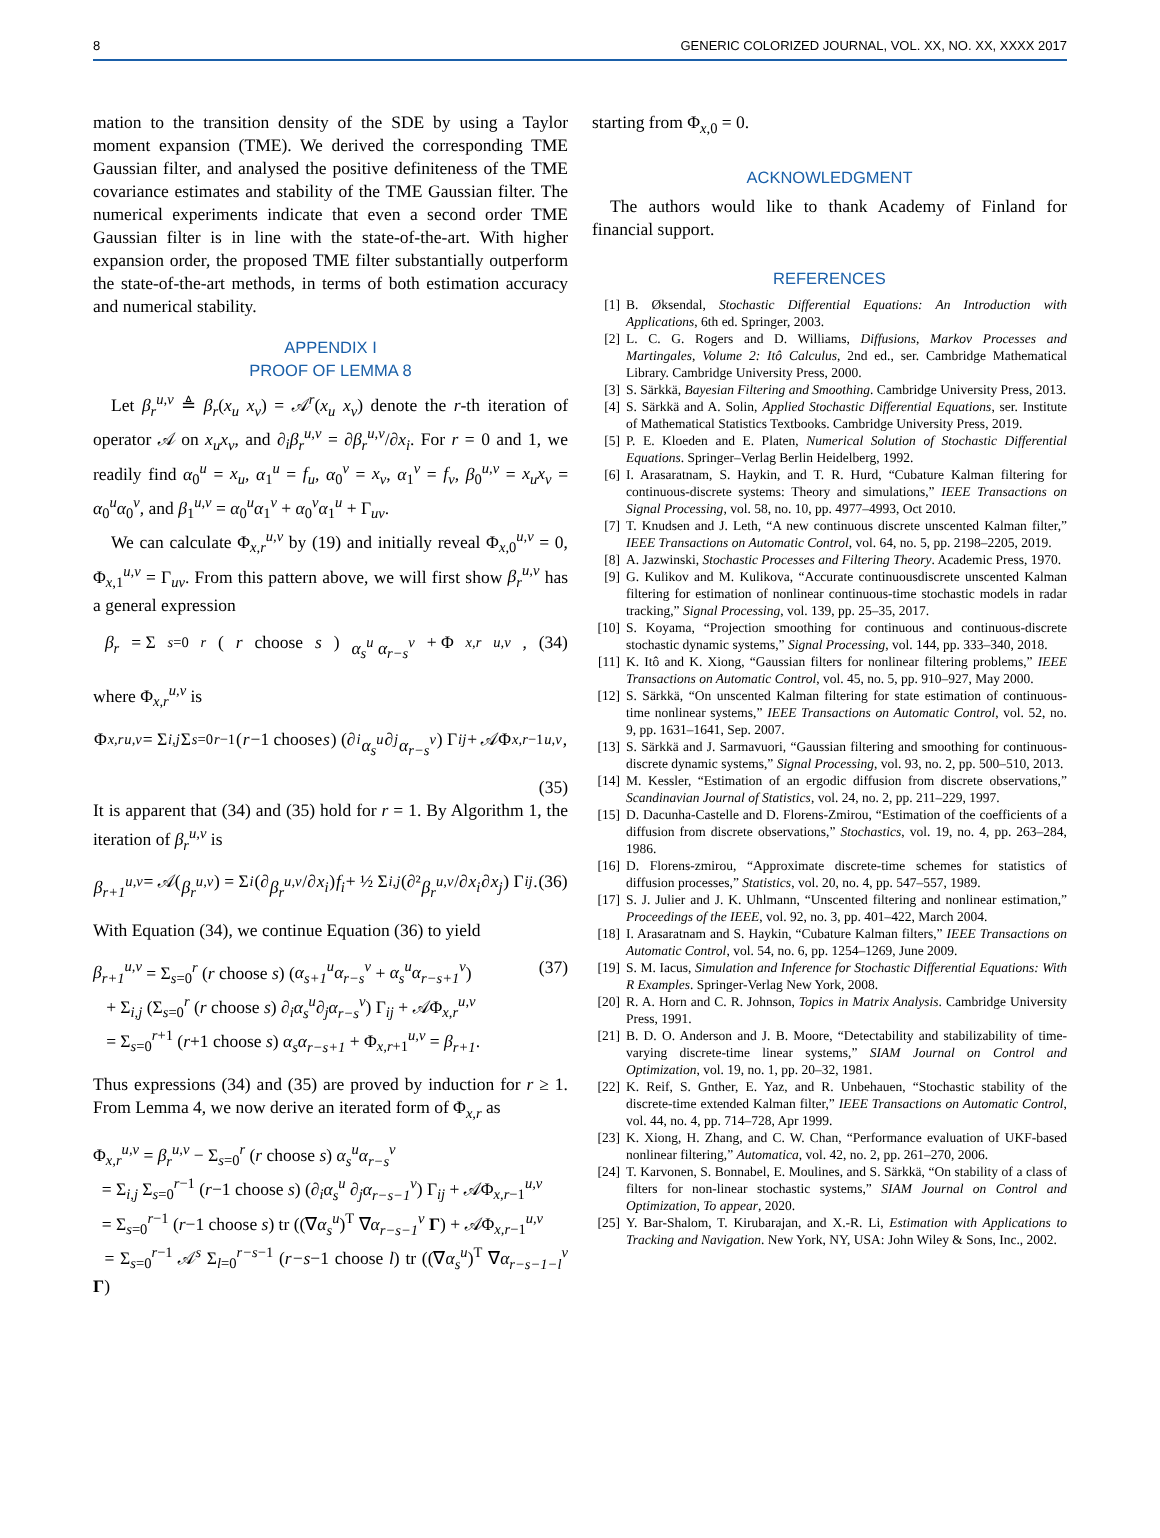8 GENERIC COLORIZED JOURNAL, VOL. XX, NO. XX, XXXX 2017
mation to the transition density of the SDE by using a Taylor moment expansion (TME). We derived the corresponding TME Gaussian filter, and analysed the positive definiteness of the TME covariance estimates and stability of the TME Gaussian filter. The numerical experiments indicate that even a second order TME Gaussian filter is in line with the state-of-the-art. With higher expansion order, the proposed TME filter substantially outperform the state-of-the-art methods, in terms of both estimation accuracy and numerical stability.
APPENDIX I
PROOF OF LEMMA 8
Let β<sub>r</sub><sup>u,v</sup> ≜ β<sub>r</sub>(x<sub>u</sub> x<sub>v</sub>) = 𝒜<sup>r</sup>(x<sub>u</sub> x<sub>v</sub>) denote the r-th iteration of operator 𝒜 on x<sub>u</sub>x<sub>v</sub>, and ∂<sub>i</sub>β<sub>r</sub><sup>u,v</sup> = ∂β<sub>r</sub><sup>u,v</sup>/∂x<sub>i</sub>. For r = 0 and 1, we readily find α<sub>0</sub><sup>u</sup> = x<sub>u</sub>, α<sub>1</sub><sup>u</sup> = f<sub>u</sub>, α<sub>0</sub><sup>v</sup> = x<sub>v</sub>, α<sub>1</sub><sup>v</sup> = f<sub>v</sub>, β<sub>0</sub><sup>u,v</sup> = x<sub>u</sub>x<sub>v</sub> = α<sub>0</sub><sup>u</sup>α<sub>0</sub><sup>v</sup>, and β<sub>1</sub><sup>u,v</sup> = α<sub>0</sub><sup>u</sup>α<sub>1</sub><sup>v</sup> + α<sub>0</sub><sup>v</sup>α<sub>1</sub><sup>u</sup> + Γ<sub>uv</sub>.
We can calculate Φ<sub>x,r</sub><sup>u,v</sup> by (19) and initially reveal Φ<sub>x,0</sub><sup>u,v</sup> = 0, Φ<sub>x,1</sub><sup>u,v</sup> = Γ<sub>uv</sub>. From this pattern above, we will first show β<sub>r</sub><sup>u,v</sup> has a general expression
β<sub>r</sub> = Σ<sub>s=0</sub><sup>r</sup> (r choose s) α<sub>s</sub><sup>u</sup> α<sub>r−s</sub><sup>v</sup> + Φ<sub>x,r</sub><sup>u,v</sup>, (34)
where Φ<sub>x,r</sub><sup>u,v</sup> is
Φ<sub>x,r</sub><sup>u,v</sup> = Σ<sub>i,j</sub> Σ<sub>s=0</sub><sup>r−1</sup> (r −1 choose s) (∂<sub>i</sub> α<sub>s</sub><sup>u</sup> ∂<sub>j</sub> α<sub>r−s</sub><sup>v</sup>) Γ<sub>ij</sub> + 𝒜Φ<sub>x,r−1</sub><sup>u,v</sup>,
(35)
It is apparent that (34) and (35) hold for r = 1. By Algorithm 1, the iteration of β<sub>r</sub><sup>u,v</sup> is
β<sub>r+1</sub><sup>u,v</sup> = 𝒜(β<sub>r</sub><sup>u,v</sup>) = Σ<sub>i</sub> (∂ β<sub>r</sub><sup>u,v</sup> /∂ x<sub>i</sub>) f<sub>i</sub> + ½ Σ<sub>i,j</sub> (∂² β<sub>r</sub><sup>u,v</sup> /∂ x<sub>i</sub> ∂ x<sub>j</sub>) Γ<sub>ij</sub>. (36)
With Equation (34), we continue Equation (36) to yield
β<sub>r+1</sub><sup>u,v</sup> = Σ<sub>s=0</sub><sup>r</sup> (r choose s) (α<sub>s+1</sub><sup>u</sup>α<sub>r−s</sub><sup>v</sup> + α<sub>s</sub><sup>u</sup>α<sub>r−s+1</sub><sup>v</sup>)
+ Σ<sub>i,j</sub> (Σ<sub>s=0</sub><sup>r</sup> (r choose s) ∂<sub>i</sub>α<sub>s</sub><sup>u</sup>∂<sub>j</sub>α<sub>r−s</sub><sup>v</sup>) Γ<sub>ij</sub> + 𝒜Φ<sub>x,r</sub><sup>u,v</sup>
= Σ<sub>s=0</sub><sup>r+1</sup> (r+1 choose s) α<sub>s</sub>α<sub>r−s+1</sub> + Φ<sub>x,r+1</sub><sup>u,v</sup> = β<sub>r+1</sub>. (37)
Thus expressions (34) and (35) are proved by induction for r ≥ 1. From Lemma 4, we now derive an iterated form of Φ<sub>x,r</sub> as
Φ<sub>x,r</sub><sup>u,v</sup> = β<sub>r</sub><sup>u,v</sup> − Σ<sub>s=0</sub><sup>r</sup> (r choose s) α<sub>s</sub><sup>u</sup>α<sub>r−s</sub><sup>v</sup>
= Σ<sub>i,j</sub> Σ<sub>s=0</sub><sup>r−1</sup> (r−1 choose s) (∂<sub>i</sub>α<sub>s</sub><sup>u</sup> ∂<sub>j</sub>α<sub>r−s−1</sub><sup>v</sup>) Γ<sub>ij</sub> + 𝒜Φ<sub>x,r−1</sub><sup>u,v</sup>
= Σ<sub>s=0</sub><sup>r−1</sup> (r−1 choose s) tr ((∇α<sub>s</sub><sup>u</sup>)<sup>T</sup> ∇α<sub>r−s−1</sub><sup>v</sup> Γ) + 𝒜Φ<sub>x,r−1</sub><sup>u,v</sup>
= Σ<sub>s=0</sub><sup>r−1</sup> 𝒜<sup>s</sup> Σ<sub>l=0</sub><sup>r−s−1</sup> (r−s−1 choose l) tr ((∇α<sub>s</sub><sup>u</sup>)<sup>T</sup> ∇α<sub>r−s−1−l</sub><sup>v</sup> Γ)
starting from Φ<sub>x,0</sub> = 0.
ACKNOWLEDGMENT
The authors would like to thank Academy of Finland for financial support.
REFERENCES
[1] B. Øksendal, Stochastic Differential Equations: An Introduction with Applications, 6th ed. Springer, 2003.
[2] L. C. G. Rogers and D. Williams, Diffusions, Markov Processes and Martingales, Volume 2: Itô Calculus, 2nd ed., ser. Cambridge Mathematical Library. Cambridge University Press, 2000.
[3] S. Särkkä, Bayesian Filtering and Smoothing. Cambridge University Press, 2013.
[4] S. Särkkä and A. Solin, Applied Stochastic Differential Equations, ser. Institute of Mathematical Statistics Textbooks. Cambridge University Press, 2019.
[5] P. E. Kloeden and E. Platen, Numerical Solution of Stochastic Differential Equations. Springer–Verlag Berlin Heidelberg, 1992.
[6] I. Arasaratnam, S. Haykin, and T. R. Hurd, “Cubature Kalman filtering for continuous-discrete systems: Theory and simulations,” IEEE Transactions on Signal Processing, vol. 58, no. 10, pp. 4977–4993, Oct 2010.
[7] T. Knudsen and J. Leth, “A new continuous discrete unscented Kalman filter,” IEEE Transactions on Automatic Control, vol. 64, no. 5, pp. 2198–2205, 2019.
[8] A. Jazwinski, Stochastic Processes and Filtering Theory. Academic Press, 1970.
[9] G. Kulikov and M. Kulikova, “Accurate continuousdiscrete unscented Kalman filtering for estimation of nonlinear continuous-time stochastic models in radar tracking,” Signal Processing, vol. 139, pp. 25–35, 2017.
[10]
S. Koyama, “Projection smoothing for continuous and continuous-discrete stochastic dynamic systems,” Signal Processing, vol. 144, pp. 333–340, 2018.
[11]
K. Itô and K. Xiong, “Gaussian filters for nonlinear filtering problems,” IEEE Transactions on Automatic Control, vol. 45, no. 5, pp. 910–927, May 2000.
[12]
S. Särkkä, “On unscented Kalman filtering for state estimation of continuous-time nonlinear systems,” IEEE Transactions on Automatic Control, vol. 52, no. 9, pp. 1631–1641, Sep. 2007.
[13]
S. Särkkä and J. Sarmavuori, “Gaussian filtering and smoothing for continuous-discrete dynamic systems,” Signal Processing, vol. 93, no. 2, pp. 500–510, 2013.
[14]
M. Kessler, “Estimation of an ergodic diffusion from discrete observations,” Scandinavian Journal of Statistics, vol. 24, no. 2, pp. 211–229, 1997.
[15]
D. Dacunha-Castelle and D. Florens-Zmirou, “Estimation of the coefficients of a diffusion from discrete observations,” Stochastics, vol. 19, no. 4, pp. 263–284, 1986.
[16]
D. Florens-zmirou, “Approximate discrete-time schemes for statistics of diffusion processes,” Statistics, vol. 20, no. 4, pp. 547–557, 1989.
[17]
S. J. Julier and J. K. Uhlmann, “Unscented filtering and nonlinear estimation,” Proceedings of the IEEE, vol. 92, no. 3, pp. 401–422, March 2004.
[18]
I. Arasaratnam and S. Haykin, “Cubature Kalman filters,” IEEE Transactions on Automatic Control, vol. 54, no. 6, pp. 1254–1269, June 2009.
[19]
S. M. Iacus, Simulation and Inference for Stochastic Differential Equations: With R Examples. Springer-Verlag New York, 2008.
[20]
R. A. Horn and C. R. Johnson, Topics in Matrix Analysis. Cambridge University Press, 1991.
[21]
B. D. O. Anderson and J. B. Moore, “Detectability and stabilizability of time-varying discrete-time linear systems,” SIAM Journal on Control and Optimization, vol. 19, no. 1, pp. 20–32, 1981.
[22]
K. Reif, S. Gnther, E. Yaz, and R. Unbehauen, “Stochastic stability of the discrete-time extended Kalman filter,” IEEE Transactions on Automatic Control, vol. 44, no. 4, pp. 714–728, Apr 1999.
[23]
K. Xiong, H. Zhang, and C. W. Chan, “Performance evaluation of UKF-based nonlinear filtering,” Automatica, vol. 42, no. 2, pp. 261–270, 2006.
[24]
T. Karvonen, S. Bonnabel, E. Moulines, and S. Särkkä, “On stability of a class of filters for non-linear stochastic systems,” SIAM Journal on Control and Optimization, To appear, 2020.
[25]
Y. Bar-Shalom, T. Kirubarajan, and X.-R. Li, Estimation with Applications to Tracking and Navigation. New York, NY, USA: John Wiley & Sons, Inc., 2002.